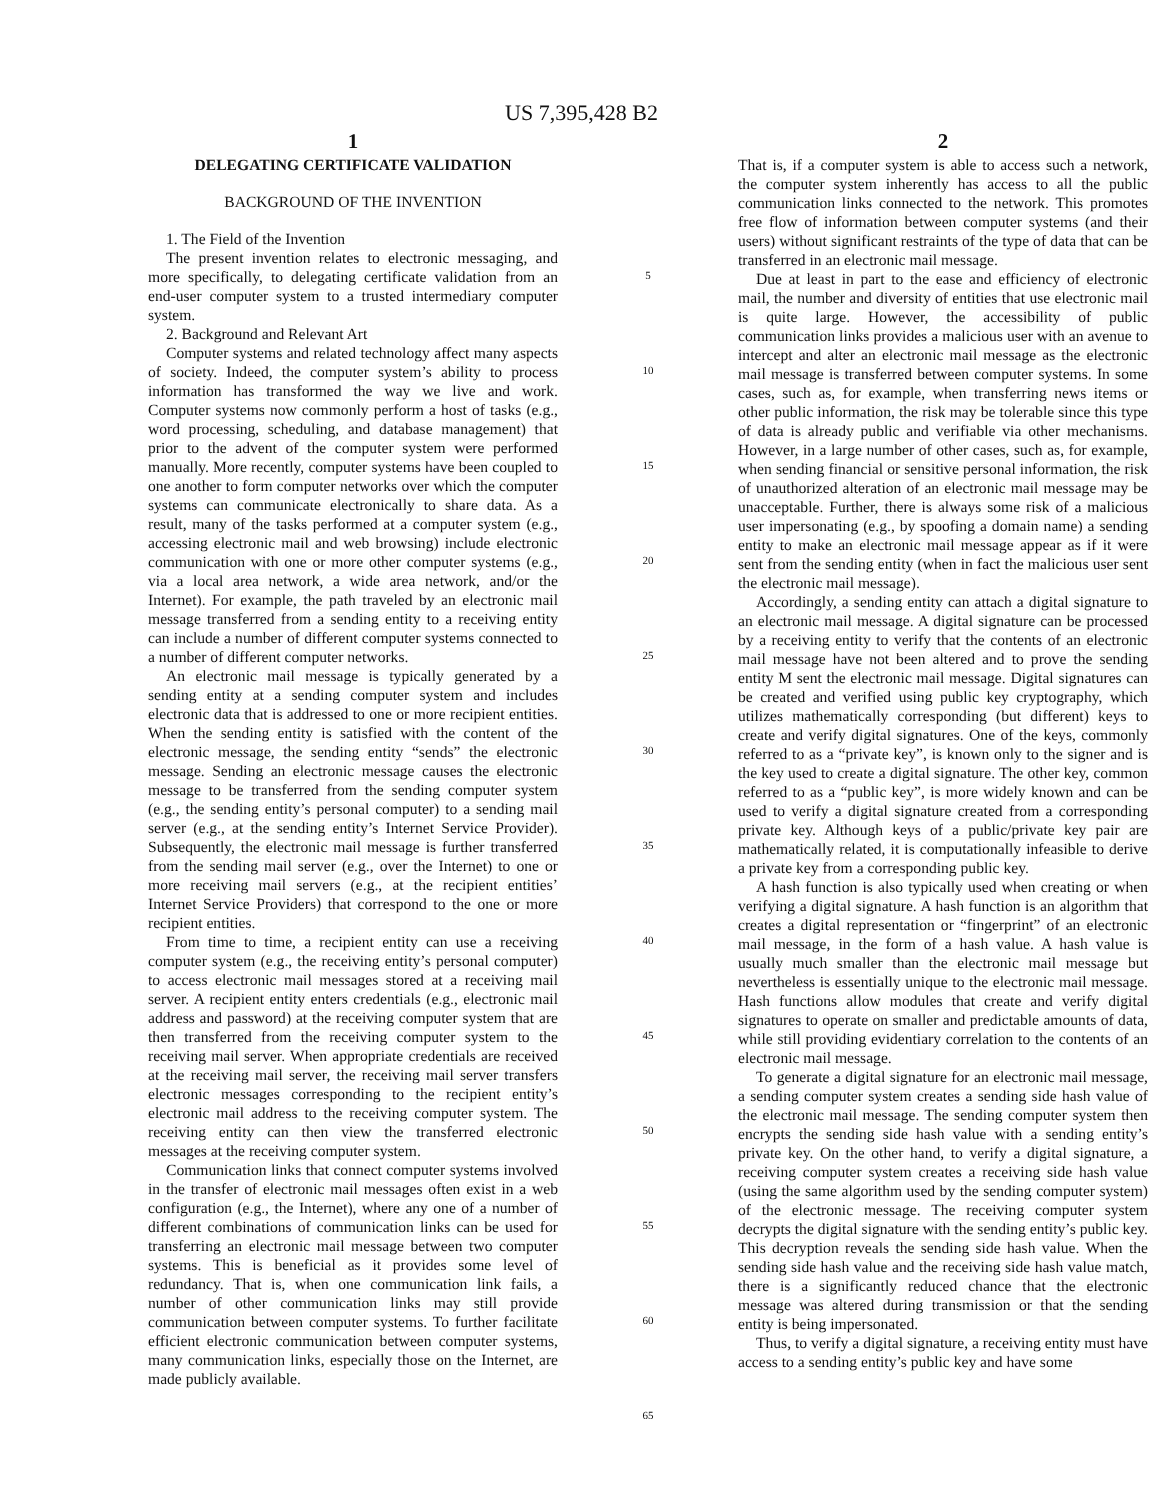US 7,395,428 B2
1
DELEGATING CERTIFICATE VALIDATION
BACKGROUND OF THE INVENTION
1. The Field of the Invention
The present invention relates to electronic messaging, and more specifically, to delegating certificate validation from an end-user computer system to a trusted intermediary computer system.
2. Background and Relevant Art
Computer systems and related technology affect many aspects of society. Indeed, the computer system’s ability to process information has transformed the way we live and work. Computer systems now commonly perform a host of tasks (e.g., word processing, scheduling, and database management) that prior to the advent of the computer system were performed manually. More recently, computer systems have been coupled to one another to form computer networks over which the computer systems can communicate electronically to share data. As a result, many of the tasks performed at a computer system (e.g., accessing electronic mail and web browsing) include electronic communication with one or more other computer systems (e.g., via a local area network, a wide area network, and/or the Internet). For example, the path traveled by an electronic mail message transferred from a sending entity to a receiving entity can include a number of different computer systems connected to a number of different computer networks.
An electronic mail message is typically generated by a sending entity at a sending computer system and includes electronic data that is addressed to one or more recipient entities. When the sending entity is satisfied with the content of the electronic message, the sending entity “sends” the electronic message. Sending an electronic message causes the electronic message to be transferred from the sending computer system (e.g., the sending entity’s personal computer) to a sending mail server (e.g., at the sending entity’s Internet Service Provider). Subsequently, the electronic mail message is further transferred from the sending mail server (e.g., over the Internet) to one or more receiving mail servers (e.g., at the recipient entities’ Internet Service Providers) that correspond to the one or more recipient entities.
From time to time, a recipient entity can use a receiving computer system (e.g., the receiving entity’s personal computer) to access electronic mail messages stored at a receiving mail server. A recipient entity enters credentials (e.g., electronic mail address and password) at the receiving computer system that are then transferred from the receiving computer system to the receiving mail server. When appropriate credentials are received at the receiving mail server, the receiving mail server transfers electronic messages corresponding to the recipient entity’s electronic mail address to the receiving computer system. The receiving entity can then view the transferred electronic messages at the receiving computer system.
Communication links that connect computer systems involved in the transfer of electronic mail messages often exist in a web configuration (e.g., the Internet), where any one of a number of different combinations of communication links can be used for transferring an electronic mail message between two computer systems. This is beneficial as it provides some level of redundancy. That is, when one communication link fails, a number of other communication links may still provide communication between computer systems. To further facilitate efficient electronic communication between computer systems, many communication links, especially those on the Internet, are made publicly available.
5
10
15
20
25
30
35
40
45
50
55
60
65
2
That is, if a computer system is able to access such a network, the computer system inherently has access to all the public communication links connected to the network. This promotes free flow of information between computer systems (and their users) without significant restraints of the type of data that can be transferred in an electronic mail message.
Due at least in part to the ease and efficiency of electronic mail, the number and diversity of entities that use electronic mail is quite large. However, the accessibility of public communication links provides a malicious user with an avenue to intercept and alter an electronic mail message as the electronic mail message is transferred between computer systems. In some cases, such as, for example, when transferring news items or other public information, the risk may be tolerable since this type of data is already public and verifiable via other mechanisms. However, in a large number of other cases, such as, for example, when sending financial or sensitive personal information, the risk of unauthorized alteration of an electronic mail message may be unacceptable. Further, there is always some risk of a malicious user impersonating (e.g., by spoofing a domain name) a sending entity to make an electronic mail message appear as if it were sent from the sending entity (when in fact the malicious user sent the electronic mail message).
Accordingly, a sending entity can attach a digital signature to an electronic mail message. A digital signature can be processed by a receiving entity to verify that the contents of an electronic mail message have not been altered and to prove the sending entity M sent the electronic mail message. Digital signatures can be created and verified using public key cryptography, which utilizes mathematically corresponding (but different) keys to create and verify digital signatures. One of the keys, commonly referred to as a “private key”, is known only to the signer and is the key used to create a digital signature. The other key, common referred to as a “public key”, is more widely known and can be used to verify a digital signature created from a corresponding private key. Although keys of a public/private key pair are mathematically related, it is computationally infeasible to derive a private key from a corresponding public key.
A hash function is also typically used when creating or when verifying a digital signature. A hash function is an algorithm that creates a digital representation or “fingerprint” of an electronic mail message, in the form of a hash value. A hash value is usually much smaller than the electronic mail message but nevertheless is essentially unique to the electronic mail message. Hash functions allow modules that create and verify digital signatures to operate on smaller and predictable amounts of data, while still providing evidentiary correlation to the contents of an electronic mail message.
To generate a digital signature for an electronic mail message, a sending computer system creates a sending side hash value of the electronic mail message. The sending computer system then encrypts the sending side hash value with a sending entity’s private key. On the other hand, to verify a digital signature, a receiving computer system creates a receiving side hash value (using the same algorithm used by the sending computer system) of the electronic message. The receiving computer system decrypts the digital signature with the sending entity’s public key. This decryption reveals the sending side hash value. When the sending side hash value and the receiving side hash value match, there is a significantly reduced chance that the electronic message was altered during transmission or that the sending entity is being impersonated.
Thus, to verify a digital signature, a receiving entity must have access to a sending entity’s public key and have some